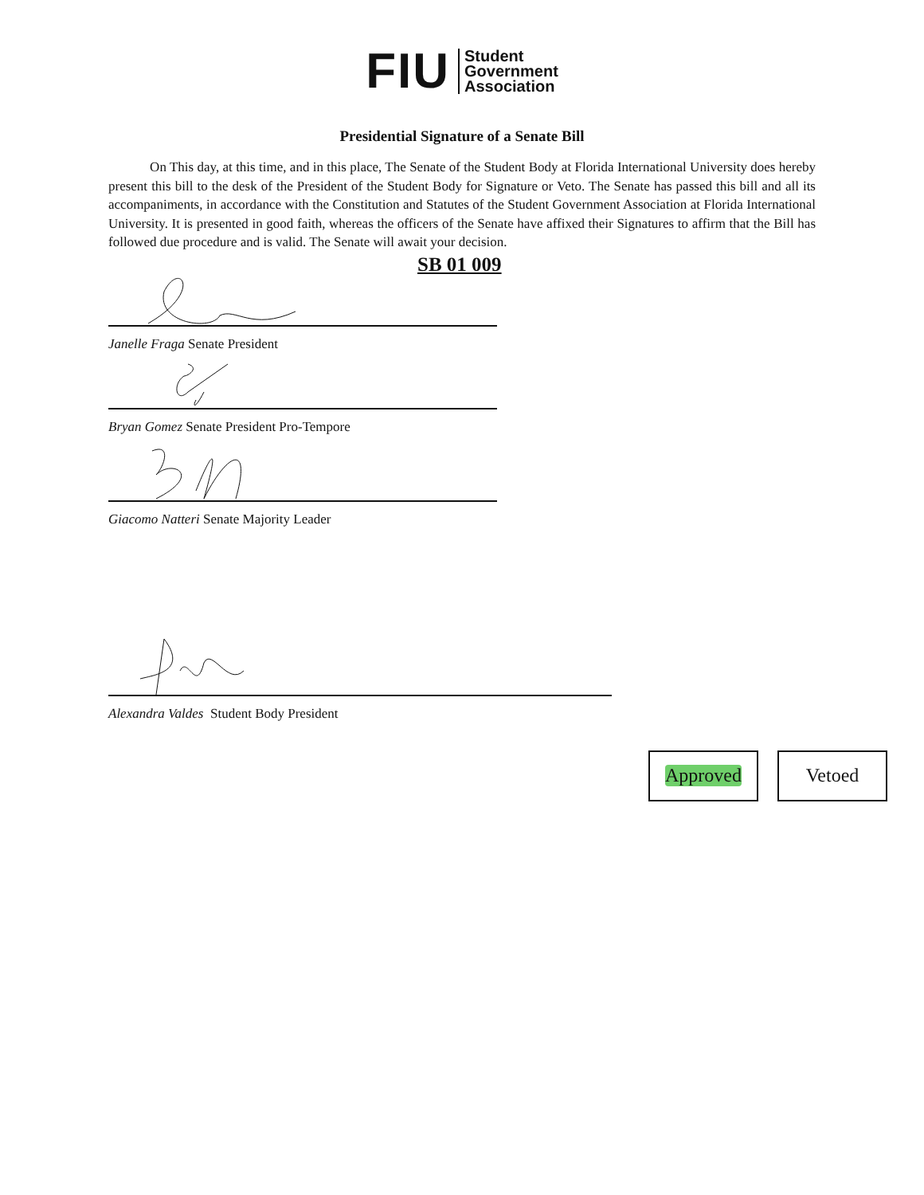FIU
Student
Government
Association
Presidential Signature of a Senate Bill
On This day, at this time, and in this place, The Senate of the Student Body at Florida International University does hereby present this bill to the desk of the President of the Student Body for Signature or Veto. The Senate has passed this bill and all its accompaniments, in accordance with the Constitution and Statutes of the Student Government Association at Florida International University. It is presented in good faith, whereas the officers of the Senate have affixed their Signatures to affirm that the Bill has followed due procedure and is valid. The Senate will await your decision.
SB 01 009
Janelle Fraga Senate President
Bryan Gomez Senate President Pro-Tempore
Giacomo Natteri Senate Majority Leader
Alexandra Valdes Student Body President
Approved Vetoed